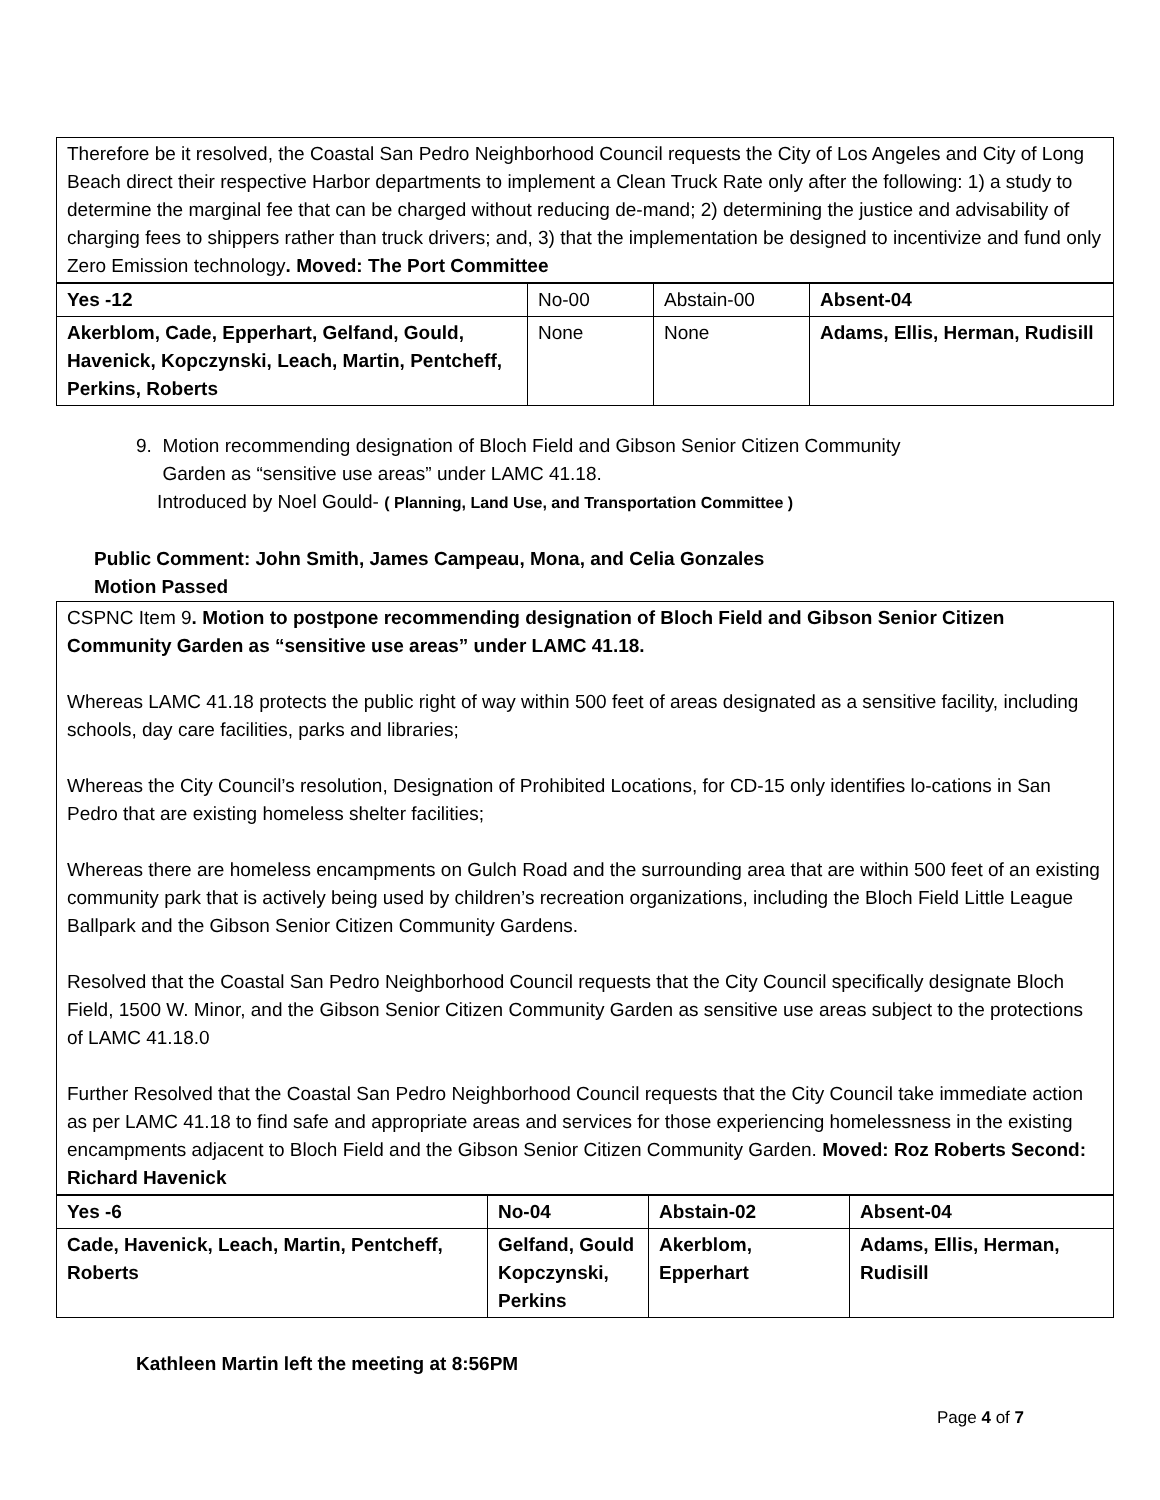Therefore be it resolved, the Coastal San Pedro Neighborhood Council requests the City of Los Angeles and City of Long Beach direct their respective Harbor departments to implement a Clean Truck Rate only after the following: 1) a study to determine the marginal fee that can be charged without reducing de-mand; 2) determining the justice and advisability of charging fees to shippers rather than truck drivers; and, 3) that the implementation be designed to incentivize and fund only Zero Emission technology. Moved: The Port Committee
| Yes -12 | No-00 | Abstain-00 | Absent-04 |
| Akerblom, Cade, Epperhart, Gelfand, Gould, Havenick, Kopczynski, Leach, Martin, Pentcheff, Perkins, Roberts | None | None | Adams, Ellis, Herman, Rudisill |
9. Motion recommending designation of Bloch Field and Gibson Senior Citizen Community
Garden as “sensitive use areas” under LAMC 41.18.
Introduced by Noel Gould- ( Planning, Land Use, and Transportation Committee )
Public Comment: John Smith, James Campeau, Mona, and Celia Gonzales
Motion Passed
CSPNC Item 9. Motion to postpone recommending designation of Bloch Field and Gibson Senior Citizen Community Garden as “sensitive use areas” under LAMC 41.18.
Whereas LAMC 41.18 protects the public right of way within 500 feet of areas designated as a sensitive facility, including schools, day care facilities, parks and libraries;
Whereas the City Council’s resolution, Designation of Prohibited Locations, for CD-15 only identifies lo-cations in San Pedro that are existing homeless shelter facilities;
Whereas there are homeless encampments on Gulch Road and the surrounding area that are within 500 feet of an existing community park that is actively being used by children’s recreation organizations, including the Bloch Field Little League Ballpark and the Gibson Senior Citizen Community Gardens.
Resolved that the Coastal San Pedro Neighborhood Council requests that the City Council specifically designate Bloch Field, 1500 W. Minor, and the Gibson Senior Citizen Community Garden as sensitive use areas subject to the protections of LAMC 41.18.0
Further Resolved that the Coastal San Pedro Neighborhood Council requests that the City Council take immediate action as per LAMC 41.18 to find safe and appropriate areas and services for those experiencing homelessness in the existing encampments adjacent to Bloch Field and the Gibson Senior Citizen Community Garden. Moved: Roz Roberts Second: Richard Havenick
| Yes -6 | No-04 | Abstain-02 | Absent-04 |
| Cade, Havenick, Leach, Martin, Pentcheff, Roberts | Gelfand, Gould Kopczynski, Perkins | Akerblom, Epperhart | Adams, Ellis, Herman, Rudisill |
Kathleen Martin left the meeting at 8:56PM
Page 4 of 7